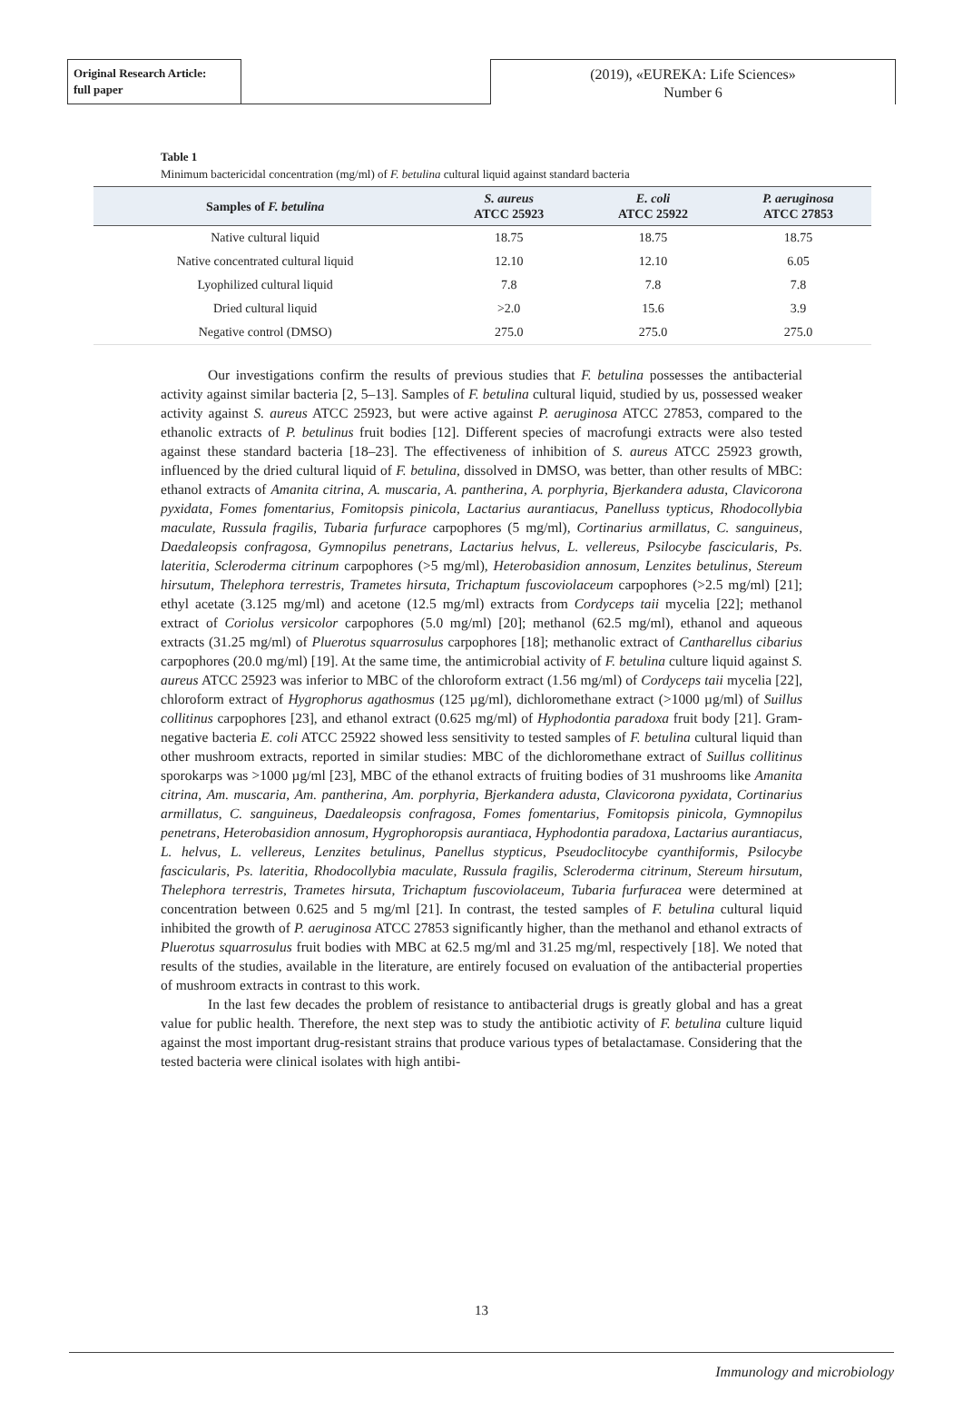Original Research Article:
full paper
(2019), «EUREKA: Life Sciences»
Number 6
Table 1
Minimum bactericidal concentration (mg/ml) of F. betulina cultural liquid against standard bacteria
| Samples of F. betulina | S. aureus ATCC 25923 | E. coli ATCC 25922 | P. aeruginosa ATCC 27853 |
| --- | --- | --- | --- |
| Native cultural liquid | 18.75 | 18.75 | 18.75 |
| Native concentrated cultural liquid | 12.10 | 12.10 | 6.05 |
| Lyophilized cultural liquid | 7.8 | 7.8 | 7.8 |
| Dried cultural liquid | >2.0 | 15.6 | 3.9 |
| Negative control (DMSO) | 275.0 | 275.0 | 275.0 |
Our investigations confirm the results of previous studies that F. betulina possesses the antibacterial activity against similar bacteria [2, 5–13]. Samples of F. betulina cultural liquid, studied by us, possessed weaker activity against S. aureus ATCC 25923, but were active against P. aeruginosa ATCC 27853, compared to the ethanolic extracts of P. betulinus fruit bodies [12]. Different species of macrofungi extracts were also tested against these standard bacteria [18–23]. The effectiveness of inhibition of S. aureus ATCC 25923 growth, influenced by the dried cultural liquid of F. betulina, dissolved in DMSO, was better, than other results of MBC: ethanol extracts of Amanita citrina, A. muscaria, A. pantherina, A. porphyria, Bjerkandera adusta, Clavicorona pyxidata, Fomes fomentarius, Fomitopsis pinicola, Lactarius aurantiacus, Panelluss typticus, Rhodocollybia maculate, Russula fragilis, Tubaria furfurace carpophores (5 mg/ml), Cortinarius armillatus, C. sanguineus, Daedaleopsis confragosa, Gymnopilus penetrans, Lactarius helvus, L. vellereus, Psilocybe fascicularis, Ps. lateritia, Scleroderma citrinum carpophores (>5 mg/ml), Heterobasidion annosum, Lenzites betulinus, Stereum hirsutum, Thelephora terrestris, Trametes hirsuta, Trichaptum fuscoviolaceum carpophores (>2.5 mg/ml) [21]; ethyl acetate (3.125 mg/ml) and acetone (12.5 mg/ml) extracts from Cordyceps taii mycelia [22]; methanol extract of Coriolus versicolor carpophores (5.0 mg/ml) [20]; methanol (62.5 mg/ml), ethanol and aqueous extracts (31.25 mg/ml) of Pluerotus squarrosulus carpophores [18]; methanolic extract of Cantharellus cibarius carpophores (20.0 mg/ml) [19]. At the same time, the antimicrobial activity of F. betulina culture liquid against S. aureus ATCC 25923 was inferior to MBC of the chloroform extract (1.56 mg/ml) of Cordyceps taii mycelia [22], chloroform extract of Hygrophorus agathosmus (125 µg/ml), dichloromethane extract (>1000 µg/ml) of Suillus collitinus carpophores [23], and ethanol extract (0.625 mg/ml) of Hyphodontia paradoxa fruit body [21]. Gram-negative bacteria E. coli ATCC 25922 showed less sensitivity to tested samples of F. betulina cultural liquid than other mushroom extracts, reported in similar studies: MBC of the dichloromethane extract of Suillus collitinus sporokarps was >1000 µg/ml [23], MBC of the ethanol extracts of fruiting bodies of 31 mushrooms like Amanita citrina, Am. muscaria, Am. pantherina, Am. porphyria, Bjerkandera adusta, Clavicorona pyxidata, Cortinarius armillatus, C. sanguineus, Daedaleopsis confragosa, Fomes fomentarius, Fomitopsis pinicola, Gymnopilus penetrans, Heterobasidion annosum, Hygrophoropsis aurantiaca, Hyphodontia paradoxa, Lactarius aurantiacus, L. helvus, L. vellereus, Lenzites betulinus, Panellus stypticus, Pseudoclitocybe cyanthiformis, Psilocybe fascicularis, Ps. lateritia, Rhodocollybia maculate, Russula fragilis, Scleroderma citrinum, Stereum hirsutum, Thelephora terrestris, Trametes hirsuta, Trichaptum fuscoviolaceum, Tubaria furfuracea were determined at concentration between 0.625 and 5 mg/ml [21]. In contrast, the tested samples of F. betulina cultural liquid inhibited the growth of P. aeruginosa ATCC 27853 significantly higher, than the methanol and ethanol extracts of Pluerotus squarrosulus fruit bodies with MBC at 62.5 mg/ml and 31.25 mg/ml, respectively [18]. We noted that results of the studies, available in the literature, are entirely focused on evaluation of the antibacterial properties of mushroom extracts in contrast to this work.
In the last few decades the problem of resistance to antibacterial drugs is greatly global and has a great value for public health. Therefore, the next step was to study the antibiotic activity of F. betulina culture liquid against the most important drug-resistant strains that produce various types of betalactamase. Considering that the tested bacteria were clinical isolates with high antibi-
13
Immunology and microbiology